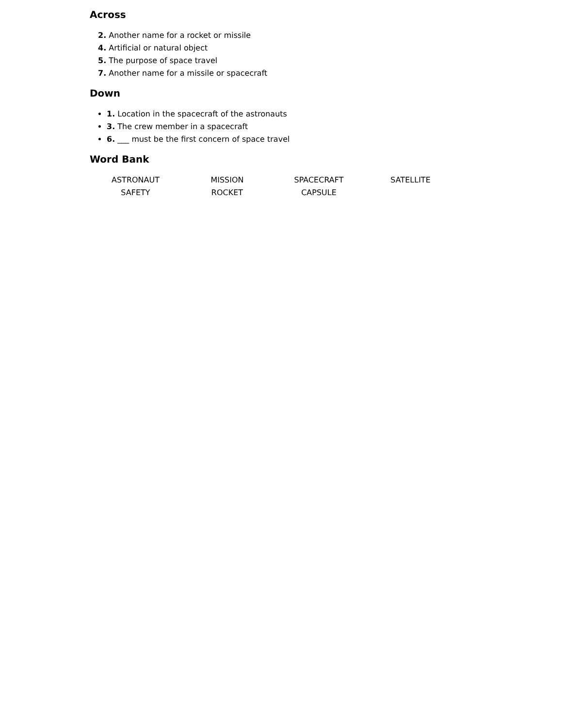Across
2. Another name for a rocket or missile
4. Artificial or natural object
5. The purpose of space travel
7. Another name for a missile or spacecraft
Down
1. Location in the spacecraft of the astronauts
3. The crew member in a spacecraft
6. ___ must be the first concern of space travel
Word Bank
| ASTRONAUT | MISSION | SPACECRAFT | SATELLITE |
| SAFETY | ROCKET | CAPSULE | |